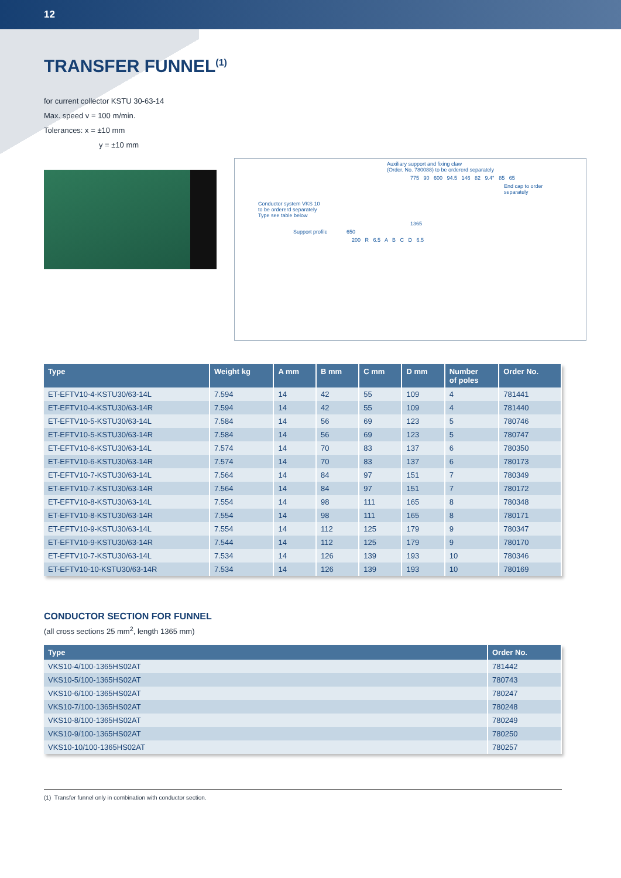12
TRANSFER FUNNEL<sup>(1)</sup>
for current collector KSTU 30-63-14
Max. speed v = 100 m/min.
Tolerances: x = ±10 mm
y = ±10 mm
Auxiliary support and fixing claw
(Order. No. 780088) to be ordererd separately
775 90 600 94.5 146 82 9.4° 85 65
End cap to order
separately
Conductor system VKS 10
to be ordererd separately
Type see table below
1365
Support profile 650
200 R 6.5 A B C D 6.5
| Type | Weight kg | A mm | B mm | C mm | D mm | Number of poles | Order No. |
| --- | --- | --- | --- | --- | --- | --- | --- |
| ET-EFTV10-4-KSTU30/63-14L | 7.594 | 14 | 42 | 55 | 109 | 4 | 781441 |
| ET-EFTV10-4-KSTU30/63-14R | 7.594 | 14 | 42 | 55 | 109 | 4 | 781440 |
| ET-EFTV10-5-KSTU30/63-14L | 7.584 | 14 | 56 | 69 | 123 | 5 | 780746 |
| ET-EFTV10-5-KSTU30/63-14R | 7.584 | 14 | 56 | 69 | 123 | 5 | 780747 |
| ET-EFTV10-6-KSTU30/63-14L | 7.574 | 14 | 70 | 83 | 137 | 6 | 780350 |
| ET-EFTV10-6-KSTU30/63-14R | 7.574 | 14 | 70 | 83 | 137 | 6 | 780173 |
| ET-EFTV10-7-KSTU30/63-14L | 7.564 | 14 | 84 | 97 | 151 | 7 | 780349 |
| ET-EFTV10-7-KSTU30/63-14R | 7.564 | 14 | 84 | 97 | 151 | 7 | 780172 |
| ET-EFTV10-8-KSTU30/63-14L | 7.554 | 14 | 98 | 111 | 165 | 8 | 780348 |
| ET-EFTV10-8-KSTU30/63-14R | 7.554 | 14 | 98 | 111 | 165 | 8 | 780171 |
| ET-EFTV10-9-KSTU30/63-14L | 7.554 | 14 | 112 | 125 | 179 | 9 | 780347 |
| ET-EFTV10-9-KSTU30/63-14R | 7.544 | 14 | 112 | 125 | 179 | 9 | 780170 |
| ET-EFTV10-7-KSTU30/63-14L | 7.534 | 14 | 126 | 139 | 193 | 10 | 780346 |
| ET-EFTV10-10-KSTU30/63-14R | 7.534 | 14 | 126 | 139 | 193 | 10 | 780169 |
CONDUCTOR SECTION FOR FUNNEL
(all cross sections 25 mm<sup>2</sup>, length 1365 mm)
| Type | Order No. |
| --- | --- |
| VKS10-4/100-1365HS02AT | 781442 |
| VKS10-5/100-1365HS02AT | 780743 |
| VKS10-6/100-1365HS02AT | 780247 |
| VKS10-7/100-1365HS02AT | 780248 |
| VKS10-8/100-1365HS02AT | 780249 |
| VKS10-9/100-1365HS02AT | 780250 |
| VKS10-10/100-1365HS02AT | 780257 |
(1) Transfer funnel only in combination with conductor section.